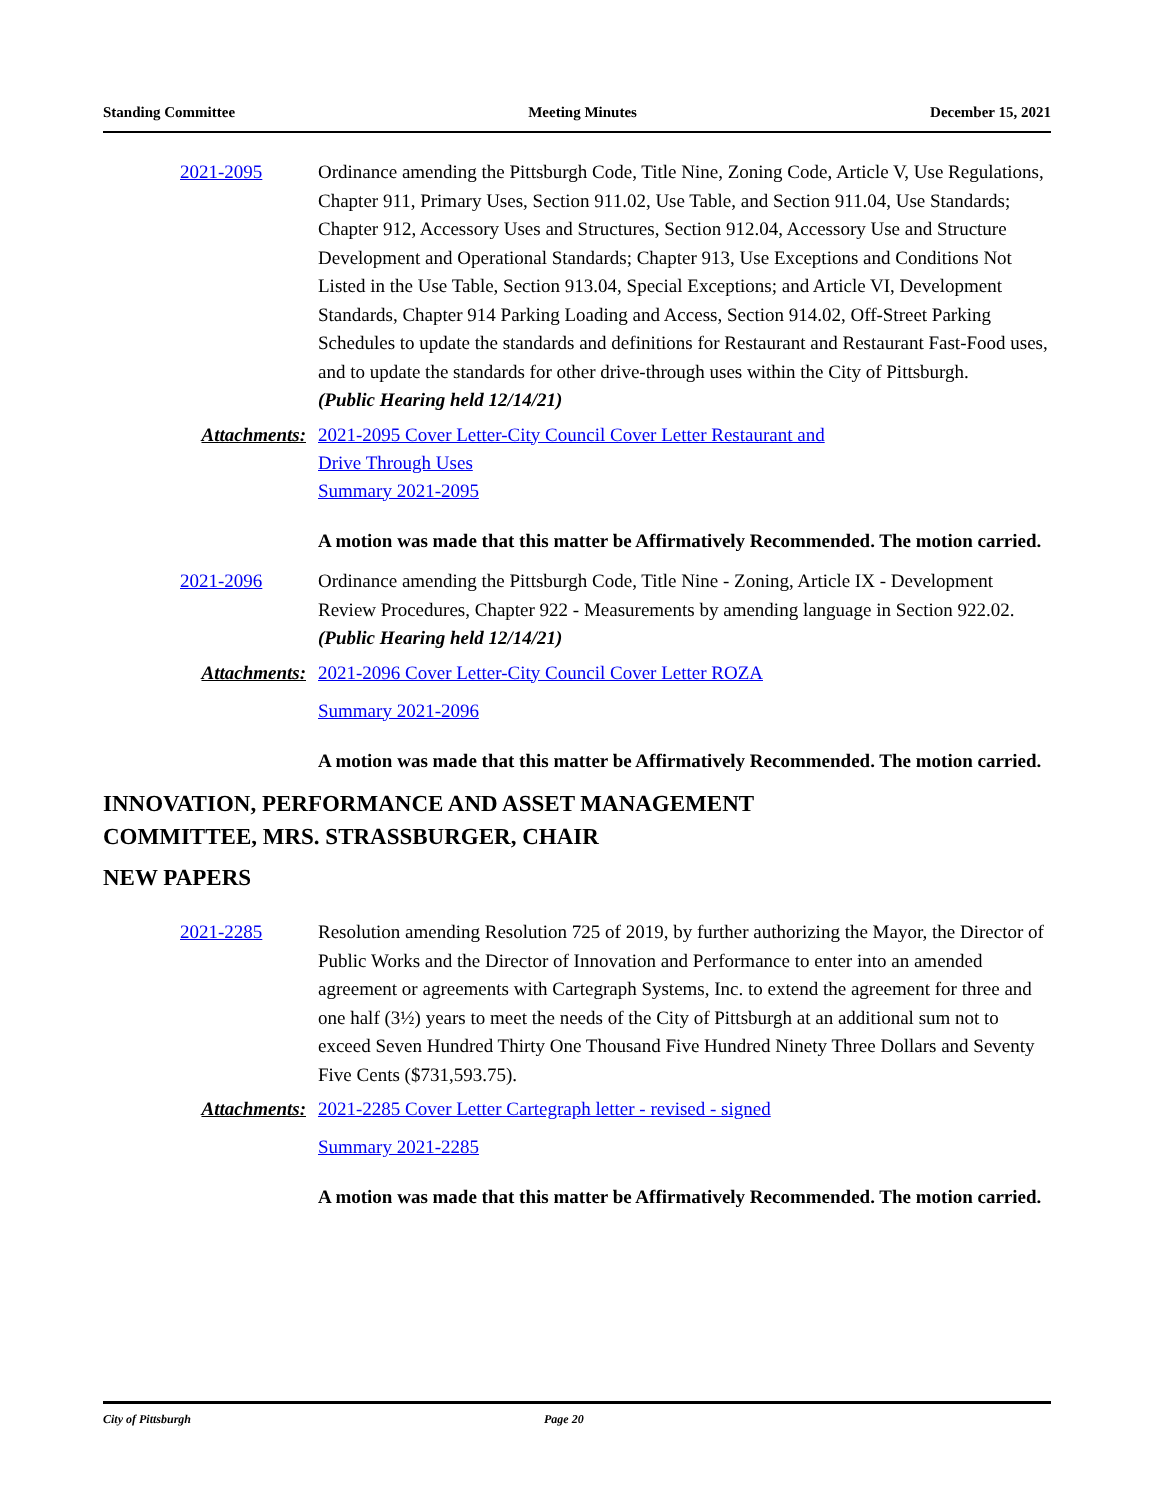Standing Committee Meeting Minutes December 15, 2021
2021-2095 Ordinance amending the Pittsburgh Code, Title Nine, Zoning Code, Article V, Use Regulations, Chapter 911, Primary Uses, Section 911.02, Use Table, and Section 911.04, Use Standards; Chapter 912, Accessory Uses and Structures, Section 912.04, Accessory Use and Structure Development and Operational Standards; Chapter 913, Use Exceptions and Conditions Not Listed in the Use Table, Section 913.04, Special Exceptions; and Article VI, Development Standards, Chapter 914 Parking Loading and Access, Section 914.02, Off-Street Parking Schedules to update the standards and definitions for Restaurant and Restaurant Fast-Food uses, and to update the standards for other drive-through uses within the City of Pittsburgh.
(Public Hearing held 12/14/21)
Attachments: 2021-2095 Cover Letter-City Council Cover Letter Restaurant and
Drive Through Uses
Summary 2021-2095
A motion was made that this matter be Affirmatively Recommended. The motion carried.
2021-2096 Ordinance amending the Pittsburgh Code, Title Nine - Zoning, Article IX - Development Review Procedures, Chapter 922 - Measurements by amending language in Section 922.02.
(Public Hearing held 12/14/21)
Attachments: 2021-2096 Cover Letter-City Council Cover Letter ROZA
Summary 2021-2096
A motion was made that this matter be Affirmatively Recommended. The motion carried.
INNOVATION, PERFORMANCE AND ASSET MANAGEMENT
COMMITTEE, MRS. STRASSBURGER, CHAIR
NEW PAPERS
2021-2285 Resolution amending Resolution 725 of 2019, by further authorizing the Mayor, the Director of Public Works and the Director of Innovation and Performance to enter into an amended agreement or agreements with Cartegraph Systems, Inc. to extend the agreement for three and one half (3½) years to meet the needs of the City of Pittsburgh at an additional sum not to exceed Seven Hundred Thirty One Thousand Five Hundred Ninety Three Dollars and Seventy Five Cents ($731,593.75).
Attachments: 2021-2285 Cover Letter Cartegraph letter - revised - signed
Summary 2021-2285
A motion was made that this matter be Affirmatively Recommended. The motion carried.
City of Pittsburgh Page 20